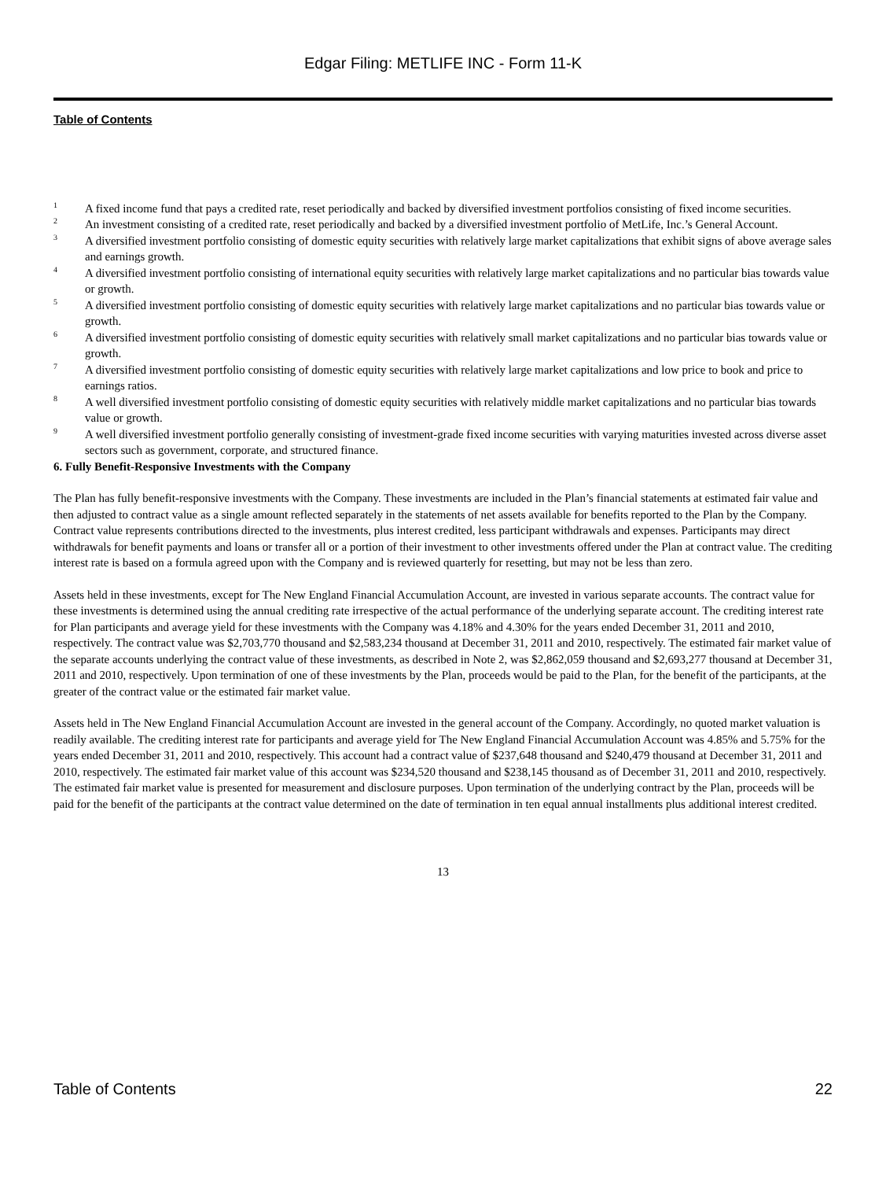Edgar Filing: METLIFE INC - Form 11-K
Table of Contents
<sup>1</sup> A fixed income fund that pays a credited rate, reset periodically and backed by diversified investment portfolios consisting of fixed income securities.
<sup>2</sup> An investment consisting of a credited rate, reset periodically and backed by a diversified investment portfolio of MetLife, Inc.’s General Account.
<sup>3</sup> A diversified investment portfolio consisting of domestic equity securities with relatively large market capitalizations that exhibit signs of above average sales and earnings growth.
<sup>4</sup> A diversified investment portfolio consisting of international equity securities with relatively large market capitalizations and no particular bias towards value or growth.
<sup>5</sup> A diversified investment portfolio consisting of domestic equity securities with relatively large market capitalizations and no particular bias towards value or growth.
<sup>6</sup> A diversified investment portfolio consisting of domestic equity securities with relatively small market capitalizations and no particular bias towards value or growth.
<sup>7</sup> A diversified investment portfolio consisting of domestic equity securities with relatively large market capitalizations and low price to book and price to earnings ratios.
<sup>8</sup> A well diversified investment portfolio consisting of domestic equity securities with relatively middle market capitalizations and no particular bias towards value or growth.
<sup>9</sup> A well diversified investment portfolio generally consisting of investment-grade fixed income securities with varying maturities invested across diverse asset sectors such as government, corporate, and structured finance.
6. Fully Benefit-Responsive Investments with the Company
The Plan has fully benefit-responsive investments with the Company. These investments are included in the Plan’s financial statements at estimated fair value and then adjusted to contract value as a single amount reflected separately in the statements of net assets available for benefits reported to the Plan by the Company. Contract value represents contributions directed to the investments, plus interest credited, less participant withdrawals and expenses. Participants may direct withdrawals for benefit payments and loans or transfer all or a portion of their investment to other investments offered under the Plan at contract value. The crediting interest rate is based on a formula agreed upon with the Company and is reviewed quarterly for resetting, but may not be less than zero.
Assets held in these investments, except for The New England Financial Accumulation Account, are invested in various separate accounts. The contract value for these investments is determined using the annual crediting rate irrespective of the actual performance of the underlying separate account. The crediting interest rate for Plan participants and average yield for these investments with the Company was 4.18% and 4.30% for the years ended December 31, 2011 and 2010, respectively. The contract value was $2,703,770 thousand and $2,583,234 thousand at December 31, 2011 and 2010, respectively. The estimated fair market value of the separate accounts underlying the contract value of these investments, as described in Note 2, was $2,862,059 thousand and $2,693,277 thousand at December 31, 2011 and 2010, respectively. Upon termination of one of these investments by the Plan, proceeds would be paid to the Plan, for the benefit of the participants, at the greater of the contract value or the estimated fair market value.
Assets held in The New England Financial Accumulation Account are invested in the general account of the Company. Accordingly, no quoted market valuation is readily available. The crediting interest rate for participants and average yield for The New England Financial Accumulation Account was 4.85% and 5.75% for the years ended December 31, 2011 and 2010, respectively. This account had a contract value of $237,648 thousand and $240,479 thousand at December 31, 2011 and 2010, respectively. The estimated fair market value of this account was $234,520 thousand and $238,145 thousand as of December 31, 2011 and 2010, respectively. The estimated fair market value is presented for measurement and disclosure purposes. Upon termination of the underlying contract by the Plan, proceeds will be paid for the benefit of the participants at the contract value determined on the date of termination in ten equal annual installments plus additional interest credited.
13
Table of Contents 22